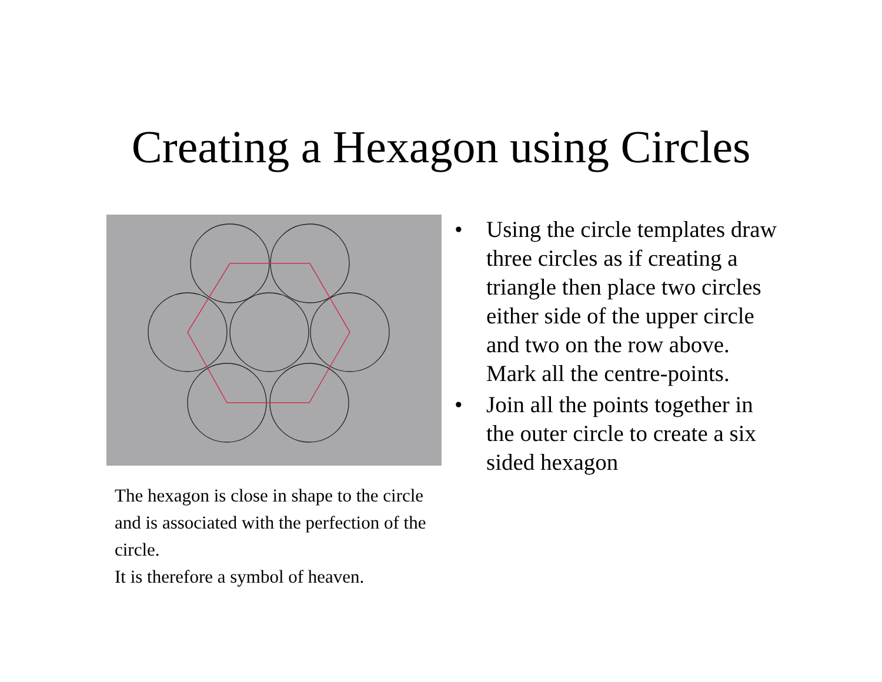Creating a Hexagon using Circles
The hexagon is close in shape to the circle and is associated with the perfection of the circle.
It is therefore a symbol of heaven.
• Using the circle templates draw three circles as if creating a triangle then place two circles either side of the upper circle and two on the row above. Mark all the centre-points.
• Join all the points together in the outer circle to create a six sided hexagon